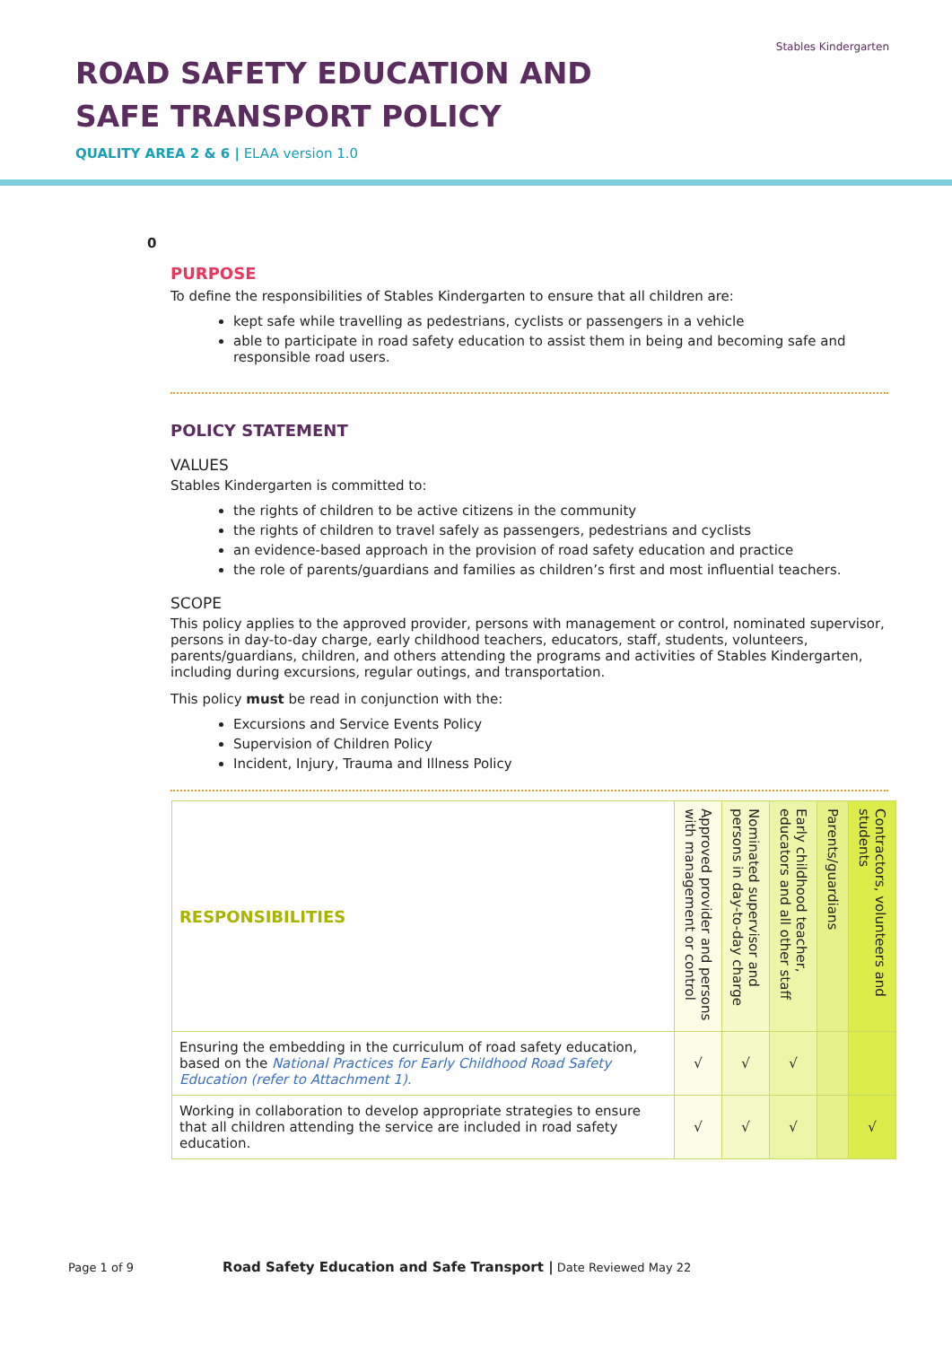ROAD SAFETY EDUCATION AND SAFE TRANSPORT POLICY
QUALITY AREA 2 & 6 | ELAA version 1.0
Stables Kindergarten
0
PURPOSE
To define the responsibilities of Stables Kindergarten to ensure that all children are:
kept safe while travelling as pedestrians, cyclists or passengers in a vehicle
able to participate in road safety education to assist them in being and becoming safe and responsible road users.
POLICY STATEMENT
VALUES
Stables Kindergarten is committed to:
the rights of children to be active citizens in the community
the rights of children to travel safely as passengers, pedestrians and cyclists
an evidence-based approach in the provision of road safety education and practice
the role of parents/guardians and families as children’s first and most influential teachers.
SCOPE
This policy applies to the approved provider, persons with management or control, nominated supervisor, persons in day-to-day charge, early childhood teachers, educators, staff, students, volunteers, parents/guardians, children, and others attending the programs and activities of Stables Kindergarten, including during excursions, regular outings, and transportation.
This policy must be read in conjunction with the:
Excursions and Service Events Policy
Supervision of Children Policy
Incident, Injury, Trauma and Illness Policy
| RESPONSIBILITIES | Approved provider and persons with management or control | Nominated supervisor and persons in day-to-day charge | Early childhood teacher, educators and all other staff | Parents/guardians | Contractors, volunteers and students |
| --- | --- | --- | --- | --- | --- |
| Ensuring the embedding in the curriculum of road safety education, based on the National Practices for Early Childhood Road Safety Education (refer to Attachment 1). | √ | √ | √ | | |
| Working in collaboration to develop appropriate strategies to ensure that all children attending the service are included in road safety education. | √ | √ | √ | | √ |
Page 1 of 9 Road Safety Education and Safe Transport | Date Reviewed May 22